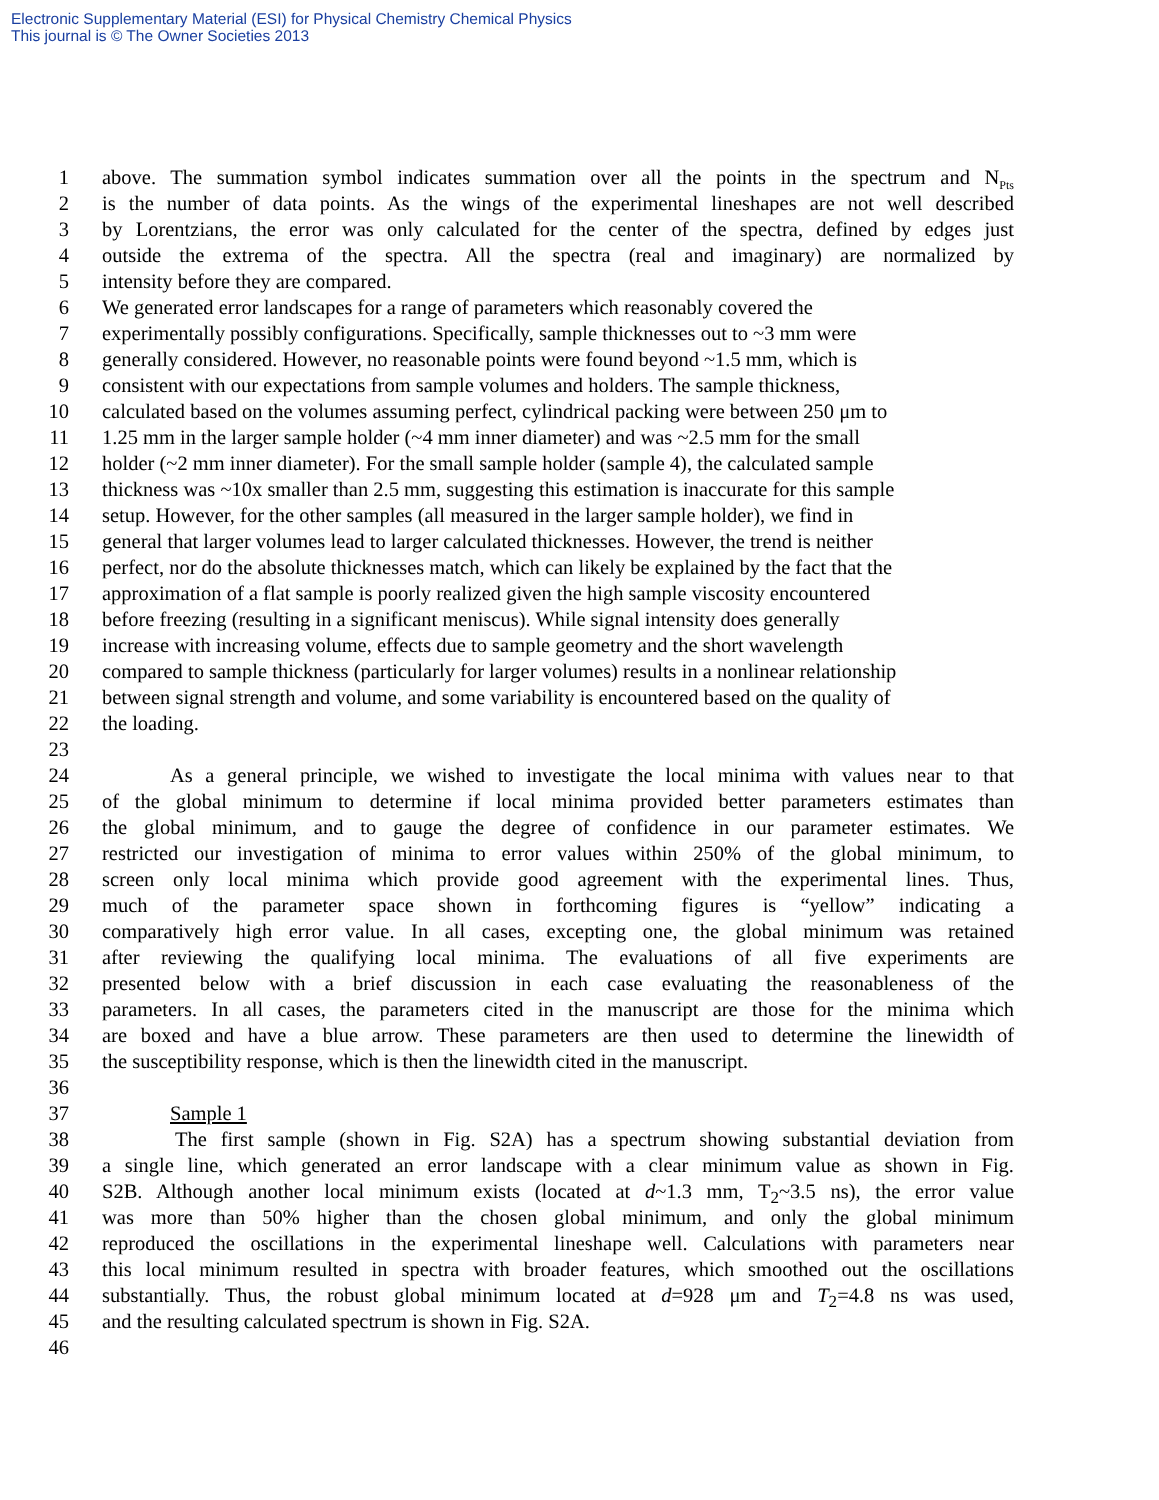Electronic Supplementary Material (ESI) for Physical Chemistry Chemical Physics
This journal is © The Owner Societies 2013
1 above. The summation symbol indicates summation over all the points in the spectrum and N<sub>Pts</sub>
2 is the number of data points. As the wings of the experimental lineshapes are not well described
3 by Lorentzians, the error was only calculated for the center of the spectra, defined by edges just
4 outside the extrema of the spectra. All the spectra (real and imaginary) are normalized by
5 intensity before they are compared.
6 We generated error landscapes for a range of parameters which reasonably covered the
7 experimentally possibly configurations. Specifically, sample thicknesses out to ~3 mm were
8 generally considered. However, no reasonable points were found beyond ~1.5 mm, which is
9 consistent with our expectations from sample volumes and holders. The sample thickness,
10 calculated based on the volumes assuming perfect, cylindrical packing were between 250 μm to
11 1.25 mm in the larger sample holder (~4 mm inner diameter) and was ~2.5 mm for the small
12 holder (~2 mm inner diameter). For the small sample holder (sample 4), the calculated sample
13 thickness was ~10x smaller than 2.5 mm, suggesting this estimation is inaccurate for this sample
14 setup. However, for the other samples (all measured in the larger sample holder), we find in
15 general that larger volumes lead to larger calculated thicknesses. However, the trend is neither
16 perfect, nor do the absolute thicknesses match, which can likely be explained by the fact that the
17 approximation of a flat sample is poorly realized given the high sample viscosity encountered
18 before freezing (resulting in a significant meniscus). While signal intensity does generally
19 increase with increasing volume, effects due to sample geometry and the short wavelength
20 compared to sample thickness (particularly for larger volumes) results in a nonlinear relationship
21 between signal strength and volume, and some variability is encountered based on the quality of
22 the loading.
23
24 As a general principle, we wished to investigate the local minima with values near to that
25 of the global minimum to determine if local minima provided better parameters estimates than
26 the global minimum, and to gauge the degree of confidence in our parameter estimates. We
27 restricted our investigation of minima to error values within 250% of the global minimum, to
28 screen only local minima which provide good agreement with the experimental lines. Thus,
29 much of the parameter space shown in forthcoming figures is “yellow” indicating a
30 comparatively high error value. In all cases, excepting one, the global minimum was retained
31 after reviewing the qualifying local minima. The evaluations of all five experiments are
32 presented below with a brief discussion in each case evaluating the reasonableness of the
33 parameters. In all cases, the parameters cited in the manuscript are those for the minima which
34 are boxed and have a blue arrow. These parameters are then used to determine the linewidth of
35 the susceptibility response, which is then the linewidth cited in the manuscript.
36
37 Sample 1
38 The first sample (shown in Fig. S2A) has a spectrum showing substantial deviation from
39 a single line, which generated an error landscape with a clear minimum value as shown in Fig.
40 S2B. Although another local minimum exists (located at d~1.3 mm, T<sub>2</sub>~3.5 ns), the error value
41 was more than 50% higher than the chosen global minimum, and only the global minimum
42 reproduced the oscillations in the experimental lineshape well. Calculations with parameters near
43 this local minimum resulted in spectra with broader features, which smoothed out the oscillations
44 substantially. Thus, the robust global minimum located at d=928 μm and T<sub>2</sub>=4.8 ns was used,
45 and the resulting calculated spectrum is shown in Fig. S2A.
46